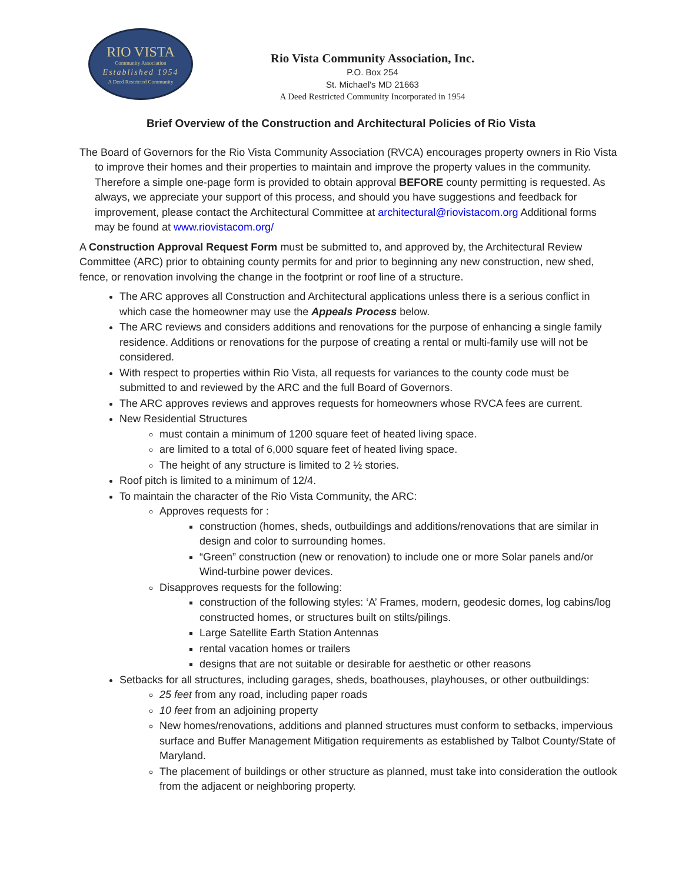RIO VISTA
Community Association
Established 1954
A Deed Restricted Community
Rio Vista Community Association, Inc.
P.O. Box 254
St. Michael's MD 21663
A Deed Restricted Community Incorporated in 1954
Brief Overview of the Construction and Architectural Policies of Rio Vista
The Board of Governors for the Rio Vista Community Association (RVCA) encourages property owners in Rio Vista to improve their homes and their properties to maintain and improve the property values in the community. Therefore a simple one-page form is provided to obtain approval BEFORE county permitting is requested. As always, we appreciate your support of this process, and should you have suggestions and feedback for improvement, please contact the Architectural Committee at architectural@riovistacom.org Additional forms may be found at www.riovistacom.org/
A Construction Approval Request Form must be submitted to, and approved by, the Architectural Review Committee (ARC) prior to obtaining county permits for and prior to beginning any new construction, new shed, fence, or renovation involving the change in the footprint or roof line of a structure.
The ARC approves all Construction and Architectural applications unless there is a serious conflict in which case the homeowner may use the Appeals Process below.
The ARC reviews and considers additions and renovations for the purpose of enhancing a single family residence. Additions or renovations for the purpose of creating a rental or multi-family use will not be considered.
With respect to properties within Rio Vista, all requests for variances to the county code must be submitted to and reviewed by the ARC and the full Board of Governors.
The ARC approves reviews and approves requests for homeowners whose RVCA fees are current.
New Residential Structures
must contain a minimum of 1200 square feet of heated living space.
are limited to a total of 6,000 square feet of heated living space.
The height of any structure is limited to 2 ½ stories.
Roof pitch is limited to a minimum of 12/4.
To maintain the character of the Rio Vista Community, the ARC:
Approves requests for :
construction (homes, sheds, outbuildings and additions/renovations that are similar in design and color to surrounding homes.
“Green” construction (new or renovation) to include one or more Solar panels and/or Wind-turbine power devices.
Disapproves requests for the following:
construction of the following styles: ‘A’ Frames, modern, geodesic domes, log cabins/log constructed homes, or structures built on stilts/pilings.
Large Satellite Earth Station Antennas
rental vacation homes or trailers
designs that are not suitable or desirable for aesthetic or other reasons
Setbacks for all structures, including garages, sheds, boathouses, playhouses, or other outbuildings:
25 feet from any road, including paper roads
10 feet from an adjoining property
New homes/renovations, additions and planned structures must conform to setbacks, impervious surface and Buffer Management Mitigation requirements as established by Talbot County/State of Maryland.
The placement of buildings or other structure as planned, must take into consideration the outlook from the adjacent or neighboring property.